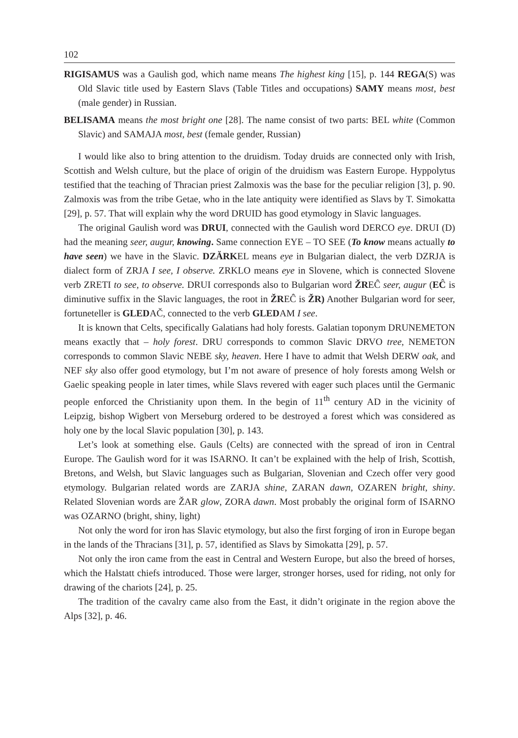102
RIGISAMUS was a Gaulish god, which name means The highest king [15], p. 144 REGA(S) was Old Slavic title used by Eastern Slavs (Table Titles and occupations) SAMY means most, best (male gender) in Russian.
BELISAMA means the most bright one [28]. The name consist of two parts: BEL white (Common Slavic) and SAMAJA most, best (female gender, Russian)
I would like also to bring attention to the druidism. Today druids are connected only with Irish, Scottish and Welsh culture, but the place of origin of the druidism was Eastern Europe. Hyppolytus testified that the teaching of Thracian priest Zalmoxis was the base for the peculiar religion [3], p. 90. Zalmoxis was from the tribe Getae, who in the late antiquity were identified as Slavs by T. Simokatta [29], p. 57. That will explain why the word DRUID has good etymology in Slavic languages.
The original Gaulish word was DRUI, connected with the Gaulish word DERCO eye. DRUI (D) had the meaning seer, augur, knowing. Same connection EYE – TO SEE (To know means actually to have seen) we have in the Slavic. DZĂRKEL means eye in Bulgarian dialect, the verb DZRJA is dialect form of ZRJA I see, I observe. ZRKLO means eye in Slovene, which is connected Slovene verb ZRETI to see, to observe. DRUI corresponds also to Bulgarian word ŽREĈ seer, augur (EĈ is diminutive suffix in the Slavic languages, the root in ŽREĈ is ŽR) Another Bulgarian word for seer, fortuneteller is GLEDAČ, connected to the verb GLEDAM I see.
It is known that Celts, specifically Galatians had holy forests. Galatian toponym DRUNEMETON means exactly that – holy forest. DRU corresponds to common Slavic DRVO tree, NEMETON corresponds to common Slavic NEBE sky, heaven. Here I have to admit that Welsh DERW oak, and NEF sky also offer good etymology, but I’m not aware of presence of holy forests among Welsh or Gaelic speaking people in later times, while Slavs revered with eager such places until the Germanic people enforced the Christianity upon them. In the begin of 11<sup>th</sup> century AD in the vicinity of Leipzig, bishop Wigbert von Merseburg ordered to be destroyed a forest which was considered as holy one by the local Slavic population [30], p. 143.
Let’s look at something else. Gauls (Celts) are connected with the spread of iron in Central Europe. The Gaulish word for it was ISARNO. It can’t be explained with the help of Irish, Scottish, Bretons, and Welsh, but Slavic languages such as Bulgarian, Slovenian and Czech offer very good etymology. Bulgarian related words are ZARJA shine, ZARAN dawn, OZAREN bright, shiny. Related Slovenian words are ŽAR glow, ZORA dawn. Most probably the original form of ISARNO was OZARNO (bright, shiny, light)
Not only the word for iron has Slavic etymology, but also the first forging of iron in Europe began in the lands of the Thracians [31], p. 57, identified as Slavs by Simokatta [29], p. 57.
Not only the iron came from the east in Central and Western Europe, but also the breed of horses, which the Halstatt chiefs introduced. Those were larger, stronger horses, used for riding, not only for drawing of the chariots [24], p. 25.
The tradition of the cavalry came also from the East, it didn’t originate in the region above the Alps [32], p. 46.